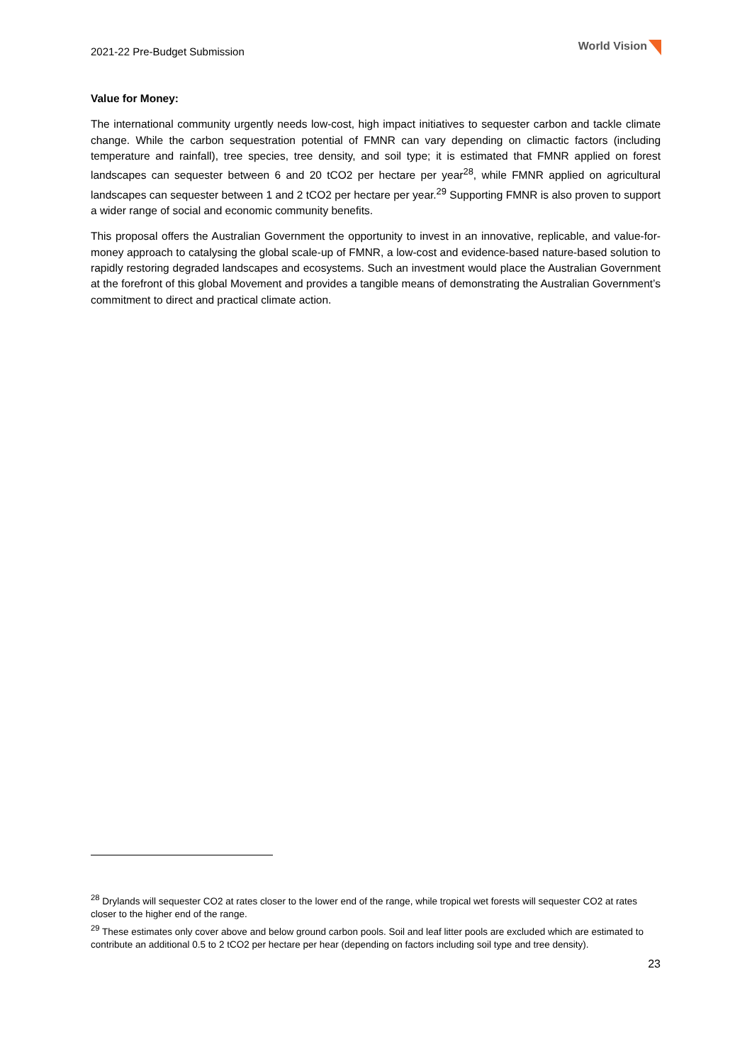2021-22 Pre-Budget Submission
World Vision
Value for Money:
The international community urgently needs low-cost, high impact initiatives to sequester carbon and tackle climate change. While the carbon sequestration potential of FMNR can vary depending on climactic factors (including temperature and rainfall), tree species, tree density, and soil type; it is estimated that FMNR applied on forest landscapes can sequester between 6 and 20 tCO2 per hectare per year<sup>28</sup>, while FMNR applied on agricultural landscapes can sequester between 1 and 2 tCO2 per hectare per year.<sup>29</sup> Supporting FMNR is also proven to support a wider range of social and economic community benefits.
This proposal offers the Australian Government the opportunity to invest in an innovative, replicable, and value-for-money approach to catalysing the global scale-up of FMNR, a low-cost and evidence-based nature-based solution to rapidly restoring degraded landscapes and ecosystems. Such an investment would place the Australian Government at the forefront of this global Movement and provides a tangible means of demonstrating the Australian Government’s commitment to direct and practical climate action.
<sup>28</sup> Drylands will sequester CO2 at rates closer to the lower end of the range, while tropical wet forests will sequester CO2 at rates closer to the higher end of the range.
<sup>29</sup> These estimates only cover above and below ground carbon pools. Soil and leaf litter pools are excluded which are estimated to contribute an additional 0.5 to 2 tCO2 per hectare per hear (depending on factors including soil type and tree density).
23